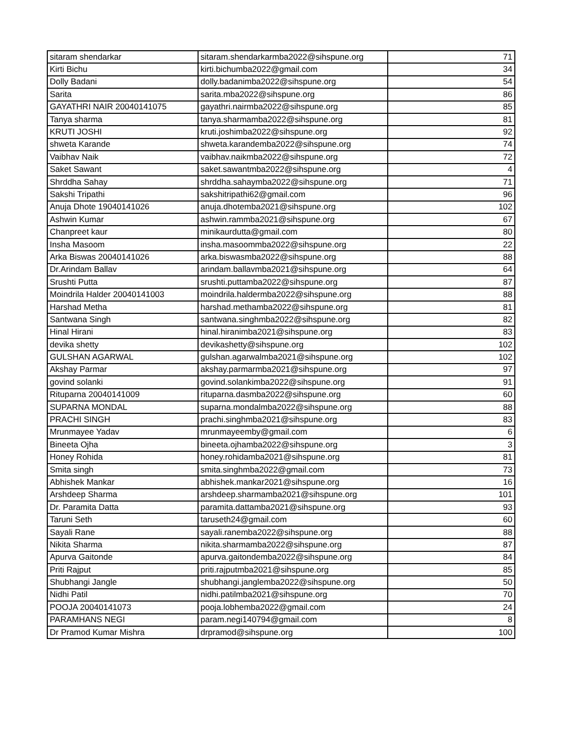| sitaram shendarkar | sitaram.shendarkarmba2022@sihspune.org | 71 |
| Kirti Bichu | kirti.bichumba2022@gmail.com | 34 |
| Dolly Badani | dolly.badanimba2022@sihspune.org | 54 |
| Sarita | sarita.mba2022@sihspune.org | 86 |
| GAYATHRI NAIR 20040141075 | gayathri.nairmba2022@sihspune.org | 85 |
| Tanya sharma | tanya.sharmamba2022@sihspune.org | 81 |
| KRUTI JOSHI | kruti.joshimba2022@sihspune.org | 92 |
| shweta Karande | shweta.karandemba2022@sihspune.org | 74 |
| Vaibhav Naik | vaibhav.naikmba2022@sihspune.org | 72 |
| Saket Sawant | saket.sawantmba2022@sihspune.org | 4 |
| Shrddha Sahay | shrddha.sahaymba2022@sihspune.org | 71 |
| Sakshi Tripathi | sakshitripathi62@gmail.com | 96 |
| Anuja Dhote 19040141026 | anuja.dhotemba2021@sihspune.org | 102 |
| Ashwin Kumar | ashwin.rammba2021@sihspune.org | 67 |
| Chanpreet kaur | minikaurdutta@gmail.com | 80 |
| Insha Masoom | insha.masoommba2022@sihspune.org | 22 |
| Arka Biswas 20040141026 | arka.biswasmba2022@sihspune.org | 88 |
| Dr.Arindam Ballav | arindam.ballavmba2021@sihspune.org | 64 |
| Srushti Putta | srushti.puttamba2022@sihspune.org | 87 |
| Moindrila Halder 20040141003 | moindrila.haldermba2022@sihspune.org | 88 |
| Harshad Metha | harshad.methamba2022@sihspune.org | 81 |
| Santwana Singh | santwana.singhmba2022@sihspune.org | 82 |
| Hinal Hirani | hinal.hiranimba2021@sihspune.org | 83 |
| devika shetty | devikashetty@sihspune.org | 102 |
| GULSHAN AGARWAL | gulshan.agarwalmba2021@sihspune.org | 102 |
| Akshay Parmar | akshay.parmarmba2021@sihspune.org | 97 |
| govind solanki | govind.solankimba2022@sihspune.org | 91 |
| Rituparna 20040141009 | rituparna.dasmba2022@sihspune.org | 60 |
| SUPARNA MONDAL | suparna.mondalmba2022@sihspune.org | 88 |
| PRACHI SINGH | prachi.singhmba2021@sihspune.org | 83 |
| Mrunmayee Yadav | mrunmayeemby@gmail.com | 6 |
| Bineeta Ojha | bineeta.ojhamba2022@sihspune.org | 3 |
| Honey Rohida | honey.rohidamba2021@sihspune.org | 81 |
| Smita singh | smita.singhmba2022@gmail.com | 73 |
| Abhishek Mankar | abhishek.mankar2021@sihspune.org | 16 |
| Arshdeep Sharma | arshdeep.sharmamba2021@sihspune.org | 101 |
| Dr. Paramita Datta | paramita.dattamba2021@sihspune.org | 93 |
| Taruni Seth | taruseth24@gmail.com | 60 |
| Sayali Rane | sayali.ranemba2022@sihspune.org | 88 |
| Nikita Sharma | nikita.sharmamba2022@sihspune.org | 87 |
| Apurva Gaitonde | apurva.gaitondemba2022@sihspune.org | 84 |
| Priti Rajput | priti.rajputmba2021@sihspune.org | 85 |
| Shubhangi Jangle | shubhangi.janglemba2022@sihspune.org | 50 |
| Nidhi Patil | nidhi.patilmba2021@sihspune.org | 70 |
| POOJA 20040141073 | pooja.lobhemba2022@gmail.com | 24 |
| PARAMHANS NEGI | param.negi140794@gmail.com | 8 |
| Dr Pramod Kumar Mishra | drpramod@sihspune.org | 100 |